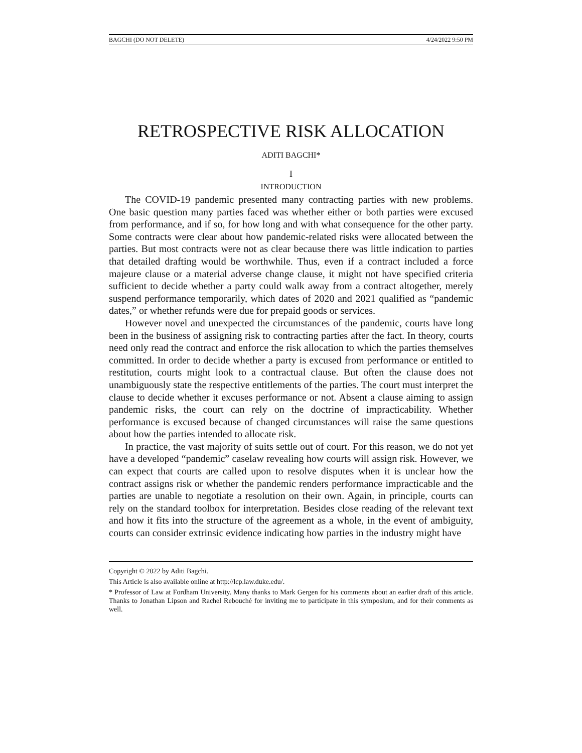BAGCHI (DO NOT DELETE) 4/24/2022 9:50 PM
RETROSPECTIVE RISK ALLOCATION
ADITI BAGCHI*
I
INTRODUCTION
The COVID-19 pandemic presented many contracting parties with new problems. One basic question many parties faced was whether either or both parties were excused from performance, and if so, for how long and with what consequence for the other party. Some contracts were clear about how pandemic-related risks were allocated between the parties. But most contracts were not as clear because there was little indication to parties that detailed drafting would be worthwhile. Thus, even if a contract included a force majeure clause or a material adverse change clause, it might not have specified criteria sufficient to decide whether a party could walk away from a contract altogether, merely suspend performance temporarily, which dates of 2020 and 2021 qualified as “pandemic dates,” or whether refunds were due for prepaid goods or services.
However novel and unexpected the circumstances of the pandemic, courts have long been in the business of assigning risk to contracting parties after the fact. In theory, courts need only read the contract and enforce the risk allocation to which the parties themselves committed. In order to decide whether a party is excused from performance or entitled to restitution, courts might look to a contractual clause. But often the clause does not unambiguously state the respective entitlements of the parties. The court must interpret the clause to decide whether it excuses performance or not. Absent a clause aiming to assign pandemic risks, the court can rely on the doctrine of impracticability. Whether performance is excused because of changed circumstances will raise the same questions about how the parties intended to allocate risk.
In practice, the vast majority of suits settle out of court. For this reason, we do not yet have a developed “pandemic” caselaw revealing how courts will assign risk. However, we can expect that courts are called upon to resolve disputes when it is unclear how the contract assigns risk or whether the pandemic renders performance impracticable and the parties are unable to negotiate a resolution on their own. Again, in principle, courts can rely on the standard toolbox for interpretation. Besides close reading of the relevant text and how it fits into the structure of the agreement as a whole, in the event of ambiguity, courts can consider extrinsic evidence indicating how parties in the industry might have
Copyright © 2022 by Aditi Bagchi.
This Article is also available online at http://lcp.law.duke.edu/.
* Professor of Law at Fordham University. Many thanks to Mark Gergen for his comments about an earlier draft of this article. Thanks to Jonathan Lipson and Rachel Rebouché for inviting me to participate in this symposium, and for their comments as well.